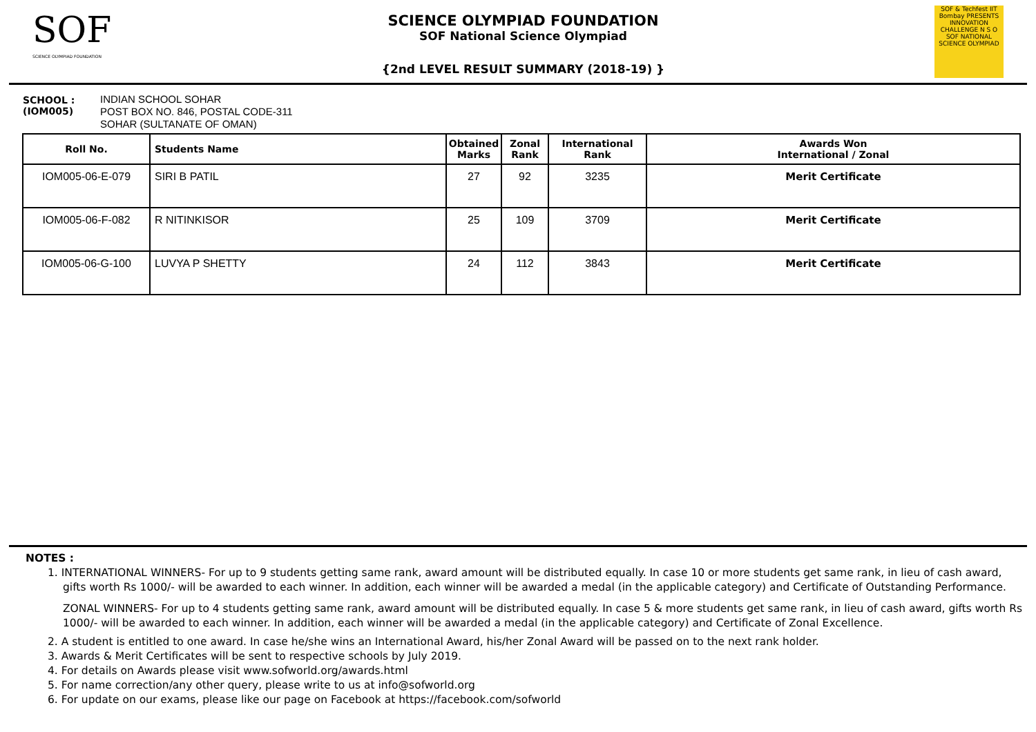SOF
SCIENCE OLYMPIAD FOUNDATION
SCIENCE OLYMPIAD FOUNDATION
SOF National Science Olympiad
{2nd LEVEL RESULT SUMMARY (2018-19) }
SOF & Techfest IIT Bombay PRESENTS INNOVATION CHALLENGE N S O SOF NATIONAL SCIENCE OLYMPIAD
SCHOOL :
(IOM005)
INDIAN SCHOOL SOHAR
POST BOX NO. 846, POSTAL CODE-311
SOHAR (SULTANATE OF OMAN)
| Roll No. | Students Name | Obtained Marks | Zonal Rank | International Rank | Awards Won International / Zonal |
| --- | --- | --- | --- | --- | --- |
| IOM005-06-E-079 | SIRI B PATIL | 27 | 92 | 3235 | Merit Certificate |
| IOM005-06-F-082 | R NITINKISOR | 25 | 109 | 3709 | Merit Certificate |
| IOM005-06-G-100 | LUVYA P SHETTY | 24 | 112 | 3843 | Merit Certificate |
NOTES :
1. INTERNATIONAL WINNERS- For up to 9 students getting same rank, award amount will be distributed equally. In case 10 or more students get same rank, in lieu of cash award, gifts worth Rs 1000/- will be awarded to each winner. In addition, each winner will be awarded a medal (in the applicable category) and Certificate of Outstanding Performance.
ZONAL WINNERS- For up to 4 students getting same rank, award amount will be distributed equally. In case 5 & more students get same rank, in lieu of cash award, gifts worth Rs 1000/- will be awarded to each winner. In addition, each winner will be awarded a medal (in the applicable category) and Certificate of Zonal Excellence.
2. A student is entitled to one award. In case he/she wins an International Award, his/her Zonal Award will be passed on to the next rank holder.
3. Awards & Merit Certificates will be sent to respective schools by July 2019.
4. For details on Awards please visit www.sofworld.org/awards.html
5. For name correction/any other query, please write to us at info@sofworld.org
6. For update on our exams, please like our page on Facebook at https://facebook.com/sofworld